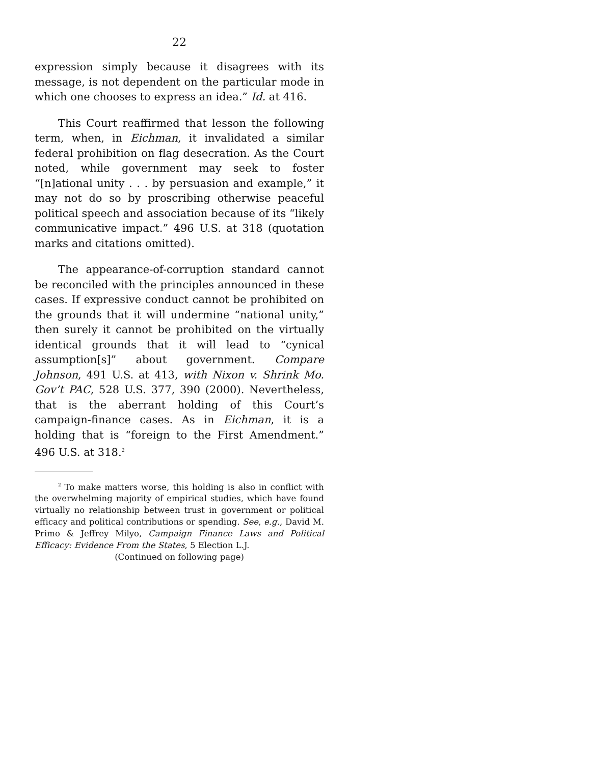22
expression simply because it disagrees with its message, is not dependent on the particular mode in which one chooses to express an idea.” Id. at 416.
This Court reaffirmed that lesson the following term, when, in Eichman, it invalidated a similar federal prohibition on flag desecration. As the Court noted, while government may seek to foster “[n]ational unity . . . by persuasion and example,” it may not do so by proscribing otherwise peaceful political speech and association because of its “likely communicative impact.” 496 U.S. at 318 (quotation marks and citations omitted).
The appearance-of-corruption standard cannot be reconciled with the principles announced in these cases. If expressive conduct cannot be prohibited on the grounds that it will undermine “national unity,” then surely it cannot be prohibited on the virtually identical grounds that it will lead to “cynical assumption[s]” about government. Compare Johnson, 491 U.S. at 413, with Nixon v. Shrink Mo. Gov’t PAC, 528 U.S. 377, 390 (2000). Nevertheless, that is the aberrant holding of this Court’s campaign-finance cases. As in Eichman, it is a holding that is “foreign to the First Amendment.” 496 U.S. at 318.<sup>2</sup>
<sup>2</sup> To make matters worse, this holding is also in conflict with the overwhelming majority of empirical studies, which have found virtually no relationship between trust in government or political efficacy and political contributions or spending. See, e.g., David M. Primo & Jeffrey Milyo, Campaign Finance Laws and Political Efficacy: Evidence From the States, 5 Election L.J.
(Continued on following page)